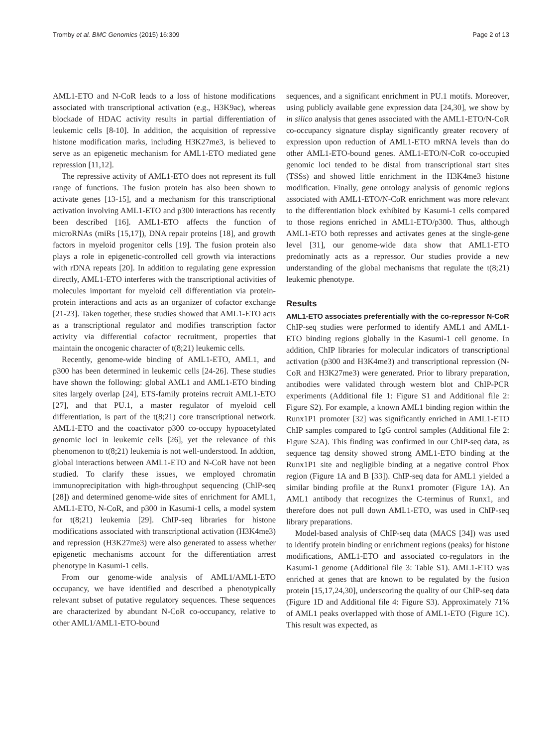Tromby et al. BMC Genomics (2015) 16:309 Page 2 of 13
AML1-ETO and N-CoR leads to a loss of histone modifications associated with transcriptional activation (e.g., H3K9ac), whereas blockade of HDAC activity results in partial differentiation of leukemic cells [8-10]. In addition, the acquisition of repressive histone modification marks, including H3K27me3, is believed to serve as an epigenetic mechanism for AML1-ETO mediated gene repression [11,12].
The repressive activity of AML1-ETO does not represent its full range of functions. The fusion protein has also been shown to activate genes [13-15], and a mechanism for this transcriptional activation involving AML1-ETO and p300 interactions has recently been described [16]. AML1-ETO affects the function of microRNAs (miRs [15,17]), DNA repair proteins [18], and growth factors in myeloid progenitor cells [19]. The fusion protein also plays a role in epigenetic-controlled cell growth via interactions with rDNA repeats [20]. In addition to regulating gene expression directly, AML1-ETO interferes with the transcriptional activities of molecules important for myeloid cell differentiation via protein-protein interactions and acts as an organizer of cofactor exchange [21-23]. Taken together, these studies showed that AML1-ETO acts as a transcriptional regulator and modifies transcription factor activity via differential cofactor recruitment, properties that maintain the oncogenic character of t(8;21) leukemic cells.
Recently, genome-wide binding of AML1-ETO, AML1, and p300 has been determined in leukemic cells [24-26]. These studies have shown the following: global AML1 and AML1-ETO binding sites largely overlap [24], ETS-family proteins recruit AML1-ETO [27], and that PU.1, a master regulator of myeloid cell differentiation, is part of the t(8;21) core transcriptional network. AML1-ETO and the coactivator p300 co-occupy hypoacetylated genomic loci in leukemic cells [26], yet the relevance of this phenomenon to t(8;21) leukemia is not well-understood. In addtion, global interactions between AML1-ETO and N-CoR have not been studied. To clarify these issues, we employed chromatin immunoprecipitation with high-throughput sequencing (ChIP-seq [28]) and determined genome-wide sites of enrichment for AML1, AML1-ETO, N-CoR, and p300 in Kasumi-1 cells, a model system for t(8;21) leukemia [29]. ChIP-seq libraries for histone modifications associated with transcriptional activation (H3K4me3) and repression (H3K27me3) were also generated to assess whether epigenetic mechanisms account for the differentiation arrest phenotype in Kasumi-1 cells.
From our genome-wide analysis of AML1/AML1-ETO occupancy, we have identified and described a phenotypically relevant subset of putative regulatory sequences. These sequences are characterized by abundant N-CoR co-occupancy, relative to other AML1/AML1-ETO-bound
sequences, and a significant enrichment in PU.1 motifs. Moreover, using publicly available gene expression data [24,30], we show by in silico analysis that genes associated with the AML1-ETO/N-CoR co-occupancy signature display significantly greater recovery of expression upon reduction of AML1-ETO mRNA levels than do other AML1-ETO-bound genes. AML1-ETO/N-CoR co-occupied genomic loci tended to be distal from transcriptional start sites (TSSs) and showed little enrichment in the H3K4me3 histone modification. Finally, gene ontology analysis of genomic regions associated with AML1-ETO/N-CoR enrichment was more relevant to the differentiation block exhibited by Kasumi-1 cells compared to those regions enriched in AML1-ETO/p300. Thus, although AML1-ETO both represses and activates genes at the single-gene level [31], our genome-wide data show that AML1-ETO predominatly acts as a repressor. Our studies provide a new understanding of the global mechanisms that regulate the t(8;21) leukemic phenotype.
Results
AML1-ETO associates preferentially with the co-repressor N-CoR
ChIP-seq studies were performed to identify AML1 and AML1-ETO binding regions globally in the Kasumi-1 cell genome. In addition, ChIP libraries for molecular indicators of transcriptional activation (p300 and H3K4me3) and transcriptional repression (N-CoR and H3K27me3) were generated. Prior to library preparation, antibodies were validated through western blot and ChIP-PCR experiments (Additional file 1: Figure S1 and Additional file 2: Figure S2). For example, a known AML1 binding region within the Runx1P1 promoter [32] was significantly enriched in AML1-ETO ChIP samples compared to IgG control samples (Additional file 2: Figure S2A). This finding was confirmed in our ChIP-seq data, as sequence tag density showed strong AML1-ETO binding at the Runx1P1 site and negligible binding at a negative control Phox region (Figure 1A and B [33]). ChIP-seq data for AML1 yielded a similar binding profile at the Runx1 promoter (Figure 1A). An AML1 antibody that recognizes the C-terminus of Runx1, and therefore does not pull down AML1-ETO, was used in ChIP-seq library preparations.
Model-based analysis of ChIP-seq data (MACS [34]) was used to identify protein binding or enrichment regions (peaks) for histone modifications, AML1-ETO and associated co-regulators in the Kasumi-1 genome (Additional file 3: Table S1). AML1-ETO was enriched at genes that are known to be regulated by the fusion protein [15,17,24,30], underscoring the quality of our ChIP-seq data (Figure 1D and Additional file 4: Figure S3). Approximately 71% of AML1 peaks overlapped with those of AML1-ETO (Figure 1C). This result was expected, as